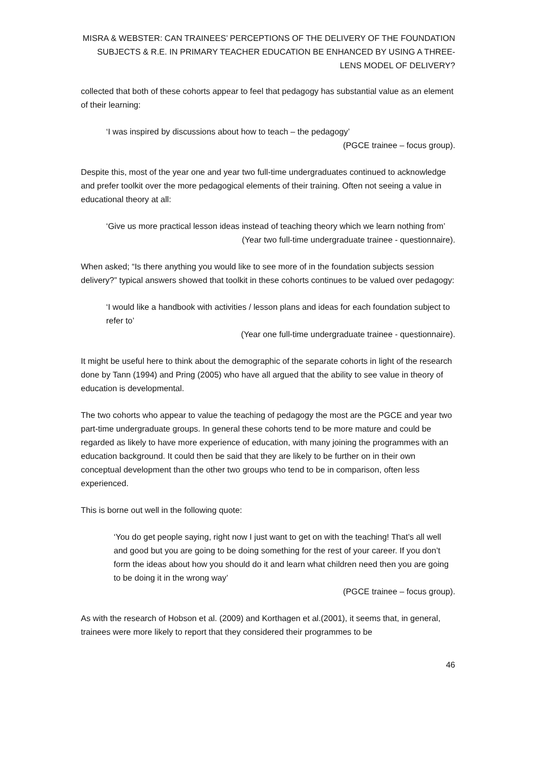MISRA & WEBSTER: CAN TRAINEES’ PERCEPTIONS OF THE DELIVERY OF THE FOUNDATION SUBJECTS & R.E. IN PRIMARY TEACHER EDUCATION BE ENHANCED BY USING A THREE-LENS MODEL OF DELIVERY?
collected that both of these cohorts appear to feel that pedagogy has substantial value as an element of their learning:
‘I was inspired by discussions about how to teach – the pedagogy’
(PGCE trainee – focus group).
Despite this, most of the year one and year two full-time undergraduates continued to acknowledge and prefer toolkit over the more pedagogical elements of their training. Often not seeing a value in educational theory at all:
‘Give us more practical lesson ideas instead of teaching theory which we learn nothing from’
(Year two full-time undergraduate trainee - questionnaire).
When asked; “Is there anything you would like to see more of in the foundation subjects session delivery?” typical answers showed that toolkit in these cohorts continues to be valued over pedagogy:
‘I would like a handbook with activities / lesson plans and ideas for each foundation subject to refer to’
(Year one full-time undergraduate trainee - questionnaire).
It might be useful here to think about the demographic of the separate cohorts in light of the research done by Tann (1994) and Pring (2005) who have all argued that the ability to see value in theory of education is developmental.
The two cohorts who appear to value the teaching of pedagogy the most are the PGCE and year two part-time undergraduate groups. In general these cohorts tend to be more mature and could be regarded as likely to have more experience of education, with many joining the programmes with an education background. It could then be said that they are likely to be further on in their own conceptual development than the other two groups who tend to be in comparison, often less experienced.
This is borne out well in the following quote:
‘You do get people saying, right now I just want to get on with the teaching! That’s all well and good but you are going to be doing something for the rest of your career. If you don’t form the ideas about how you should do it and learn what children need then you are going to be doing it in the wrong way’
(PGCE trainee – focus group).
As with the research of Hobson et al. (2009) and Korthagen et al.(2001), it seems that, in general, trainees were more likely to report that they considered their programmes to be
46